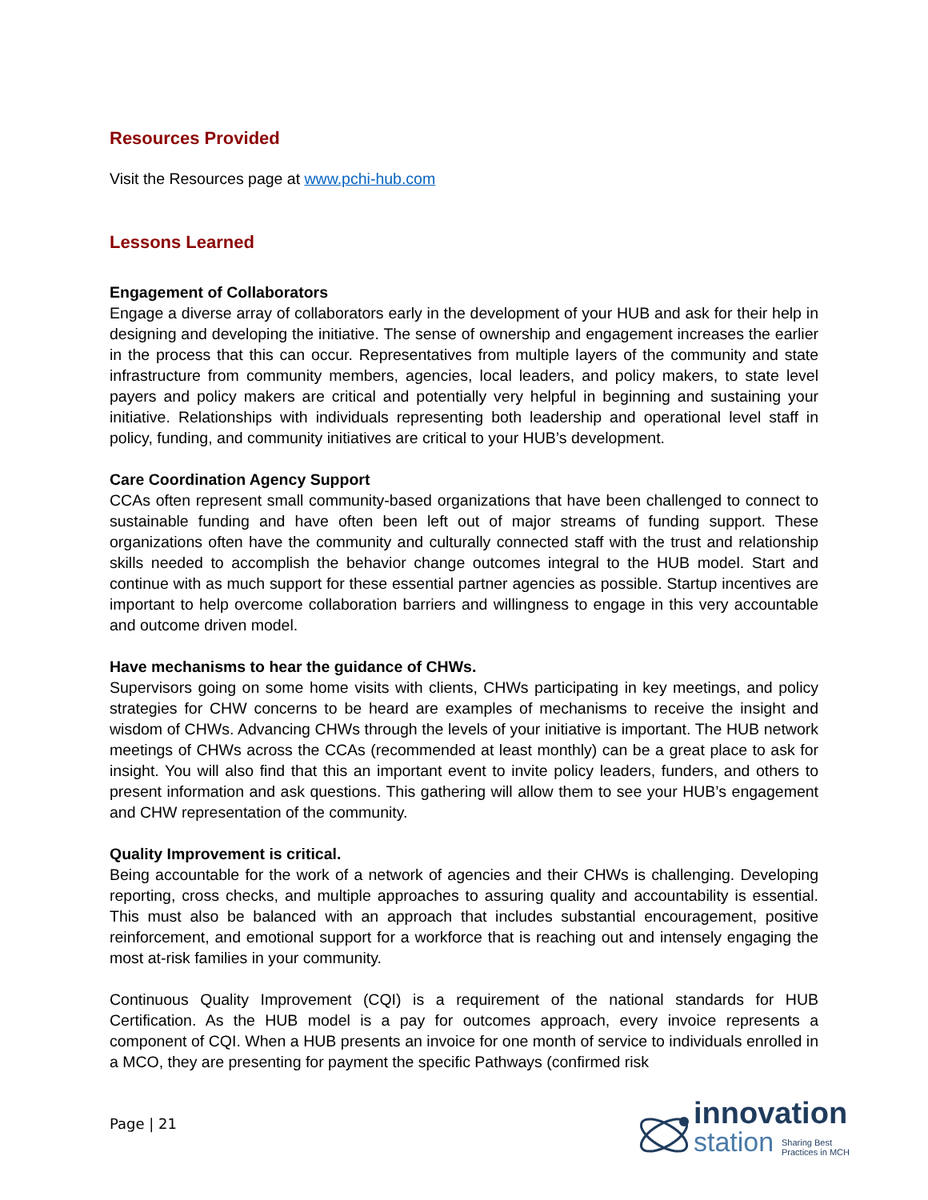Resources Provided
Visit the Resources page at www.pchi-hub.com
Lessons Learned
Engagement of Collaborators
Engage a diverse array of collaborators early in the development of your HUB and ask for their help in designing and developing the initiative. The sense of ownership and engagement increases the earlier in the process that this can occur. Representatives from multiple layers of the community and state infrastructure from community members, agencies, local leaders, and policy makers, to state level payers and policy makers are critical and potentially very helpful in beginning and sustaining your initiative. Relationships with individuals representing both leadership and operational level staff in policy, funding, and community initiatives are critical to your HUB’s development.
Care Coordination Agency Support
CCAs often represent small community-based organizations that have been challenged to connect to sustainable funding and have often been left out of major streams of funding support. These organizations often have the community and culturally connected staff with the trust and relationship skills needed to accomplish the behavior change outcomes integral to the HUB model. Start and continue with as much support for these essential partner agencies as possible. Startup incentives are important to help overcome collaboration barriers and willingness to engage in this very accountable and outcome driven model.
Have mechanisms to hear the guidance of CHWs.
Supervisors going on some home visits with clients, CHWs participating in key meetings, and policy strategies for CHW concerns to be heard are examples of mechanisms to receive the insight and wisdom of CHWs. Advancing CHWs through the levels of your initiative is important. The HUB network meetings of CHWs across the CCAs (recommended at least monthly) can be a great place to ask for insight. You will also find that this an important event to invite policy leaders, funders, and others to present information and ask questions. This gathering will allow them to see your HUB’s engagement and CHW representation of the community.
Quality Improvement is critical.
Being accountable for the work of a network of agencies and their CHWs is challenging. Developing reporting, cross checks, and multiple approaches to assuring quality and accountability is essential. This must also be balanced with an approach that includes substantial encouragement, positive reinforcement, and emotional support for a workforce that is reaching out and intensely engaging the most at-risk families in your community.
Continuous Quality Improvement (CQI) is a requirement of the national standards for HUB Certification. As the HUB model is a pay for outcomes approach, every invoice represents a component of CQI. When a HUB presents an invoice for one month of service to individuals enrolled in a MCO, they are presenting for payment the specific Pathways (confirmed risk
Page | 21
innovation
station
Sharing Best
Practices in MCH